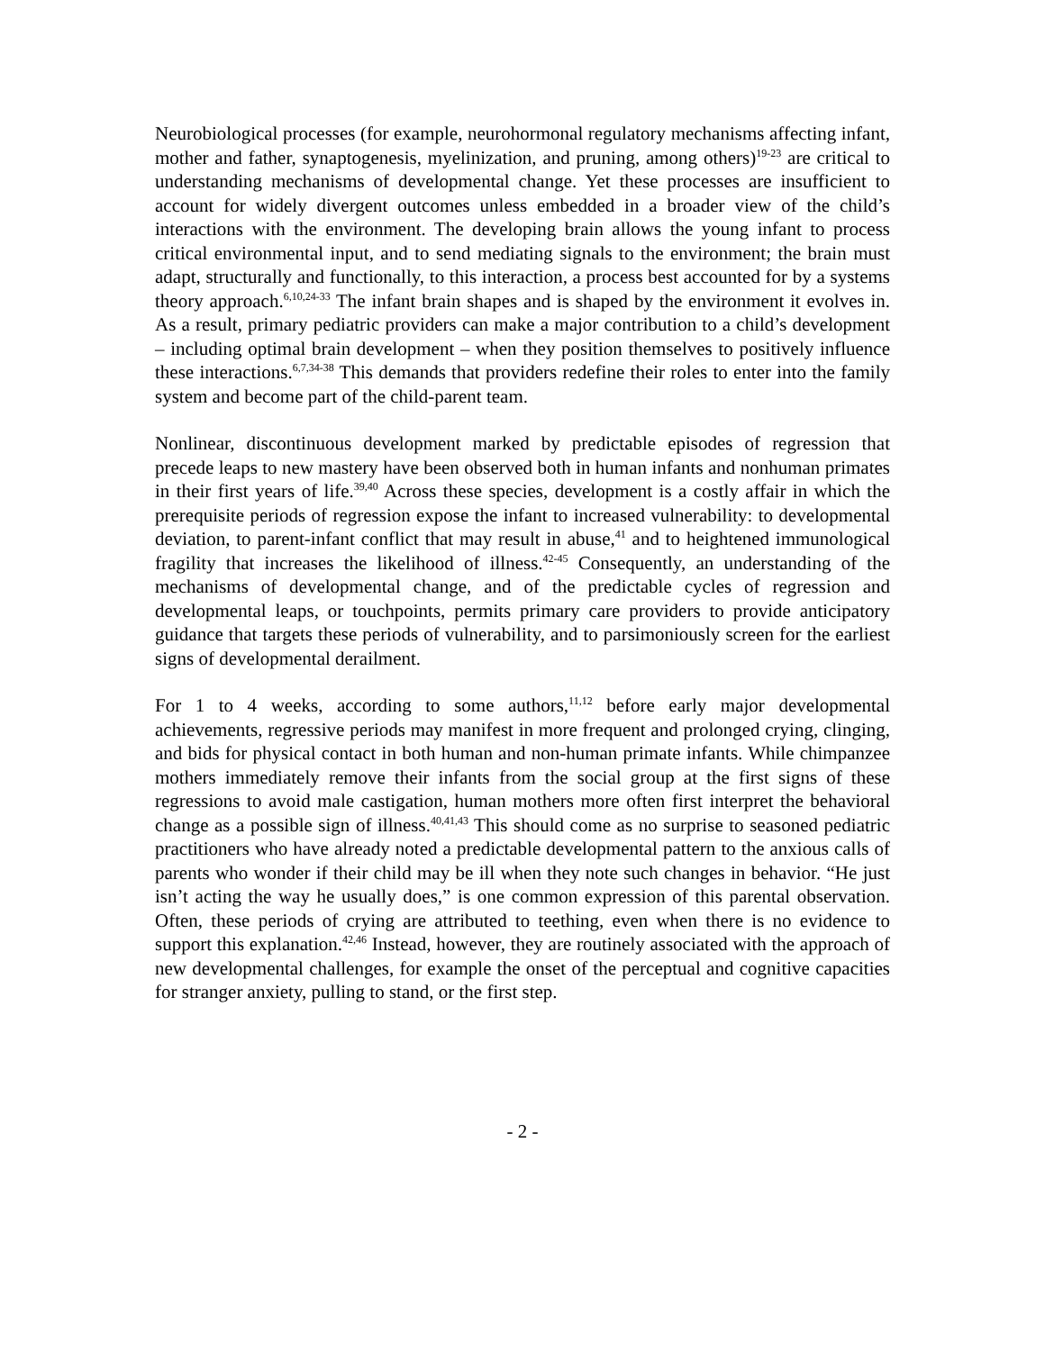Neurobiological processes (for example, neurohormonal regulatory mechanisms affecting infant, mother and father, synaptogenesis, myelinization, and pruning, among others)<sup>19-23</sup> are critical to understanding mechanisms of developmental change. Yet these processes are insufficient to account for widely divergent outcomes unless embedded in a broader view of the child’s interactions with the environment. The developing brain allows the young infant to process critical environmental input, and to send mediating signals to the environment; the brain must adapt, structurally and functionally, to this interaction, a process best accounted for by a systems theory approach.<sup>6,10,24-33</sup> The infant brain shapes and is shaped by the environment it evolves in. As a result, primary pediatric providers can make a major contribution to a child’s development – including optimal brain development – when they position themselves to positively influence these interactions.<sup>6,7,34-38</sup> This demands that providers redefine their roles to enter into the family system and become part of the child-parent team.
Nonlinear, discontinuous development marked by predictable episodes of regression that precede leaps to new mastery have been observed both in human infants and nonhuman primates in their first years of life.<sup>39,40</sup> Across these species, development is a costly affair in which the prerequisite periods of regression expose the infant to increased vulnerability: to developmental deviation, to parent-infant conflict that may result in abuse,<sup>41</sup> and to heightened immunological fragility that increases the likelihood of illness.<sup>42-45</sup> Consequently, an understanding of the mechanisms of developmental change, and of the predictable cycles of regression and developmental leaps, or touchpoints, permits primary care providers to provide anticipatory guidance that targets these periods of vulnerability, and to parsimoniously screen for the earliest signs of developmental derailment.
For 1 to 4 weeks, according to some authors,<sup>11,12</sup> before early major developmental achievements, regressive periods may manifest in more frequent and prolonged crying, clinging, and bids for physical contact in both human and non-human primate infants. While chimpanzee mothers immediately remove their infants from the social group at the first signs of these regressions to avoid male castigation, human mothers more often first interpret the behavioral change as a possible sign of illness.<sup>40,41,43</sup> This should come as no surprise to seasoned pediatric practitioners who have already noted a predictable developmental pattern to the anxious calls of parents who wonder if their child may be ill when they note such changes in behavior. “He just isn’t acting the way he usually does,” is one common expression of this parental observation. Often, these periods of crying are attributed to teething, even when there is no evidence to support this explanation.<sup>42,46</sup> Instead, however, they are routinely associated with the approach of new developmental challenges, for example the onset of the perceptual and cognitive capacities for stranger anxiety, pulling to stand, or the first step.
- 2 -